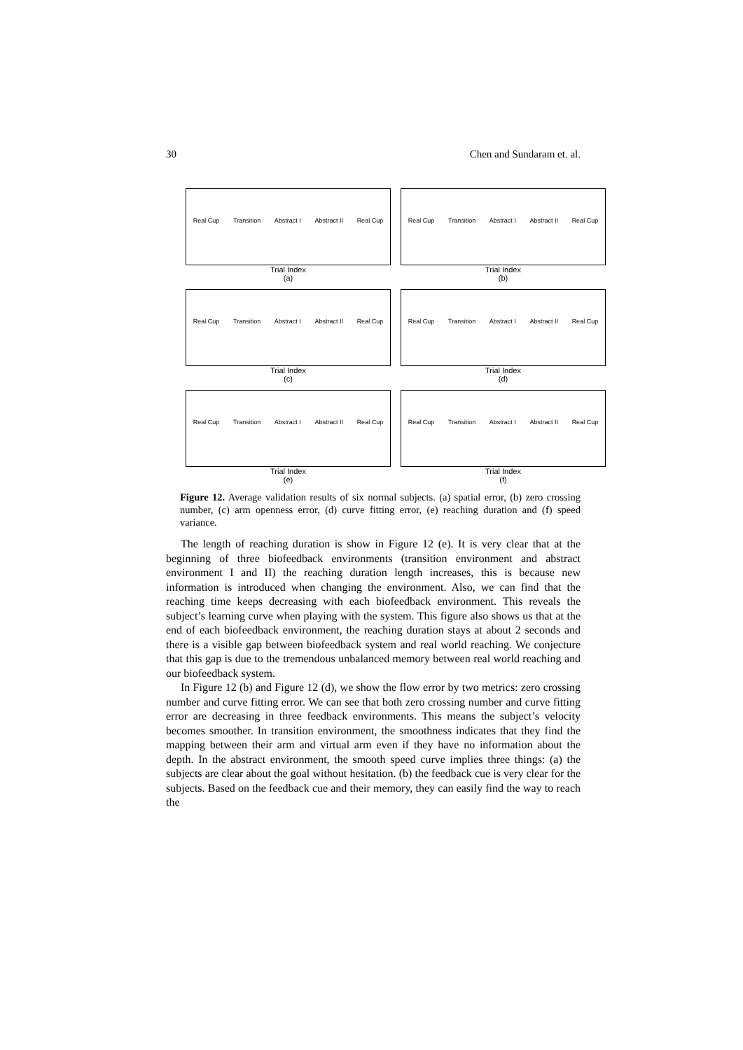30 Chen and Sundaram et. al.
Real Cup Transition Abstract I Abstract II Real Cup
Trial Index
(a)
Real Cup Transition Abstract I Abstract II Real Cup
Trial Index
(b)
Real Cup Transition Abstract I Abstract II Real Cup
Trial Index
(c)
Real Cup Transition Abstract I Abstract II Real Cup
Trial Index
(d)
Real Cup Transition Abstract I Abstract II Real Cup
Trial Index
(e)
Real Cup Transition Abstract I Abstract II Real Cup
Trial Index
(f)
Figure 12. Average validation results of six normal subjects. (a) spatial error, (b) zero crossing number, (c) arm openness error, (d) curve fitting error, (e) reaching duration and (f) speed variance.
The length of reaching duration is show in Figure 12 (e). It is very clear that at the beginning of three biofeedback environments (transition environment and abstract environment I and II) the reaching duration length increases, this is because new information is introduced when changing the environment. Also, we can find that the reaching time keeps decreasing with each biofeedback environment. This reveals the subject’s learning curve when playing with the system. This figure also shows us that at the end of each biofeedback environment, the reaching duration stays at about 2 seconds and there is a visible gap between biofeedback system and real world reaching. We conjecture that this gap is due to the tremendous unbalanced memory between real world reaching and our biofeedback system.
In Figure 12 (b) and Figure 12 (d), we show the flow error by two metrics: zero crossing number and curve fitting error. We can see that both zero crossing number and curve fitting error are decreasing in three feedback environments. This means the subject’s velocity becomes smoother. In transition environment, the smoothness indicates that they find the mapping between their arm and virtual arm even if they have no information about the depth. In the abstract environment, the smooth speed curve implies three things: (a) the subjects are clear about the goal without hesitation. (b) the feedback cue is very clear for the subjects. Based on the feedback cue and their memory, they can easily find the way to reach the